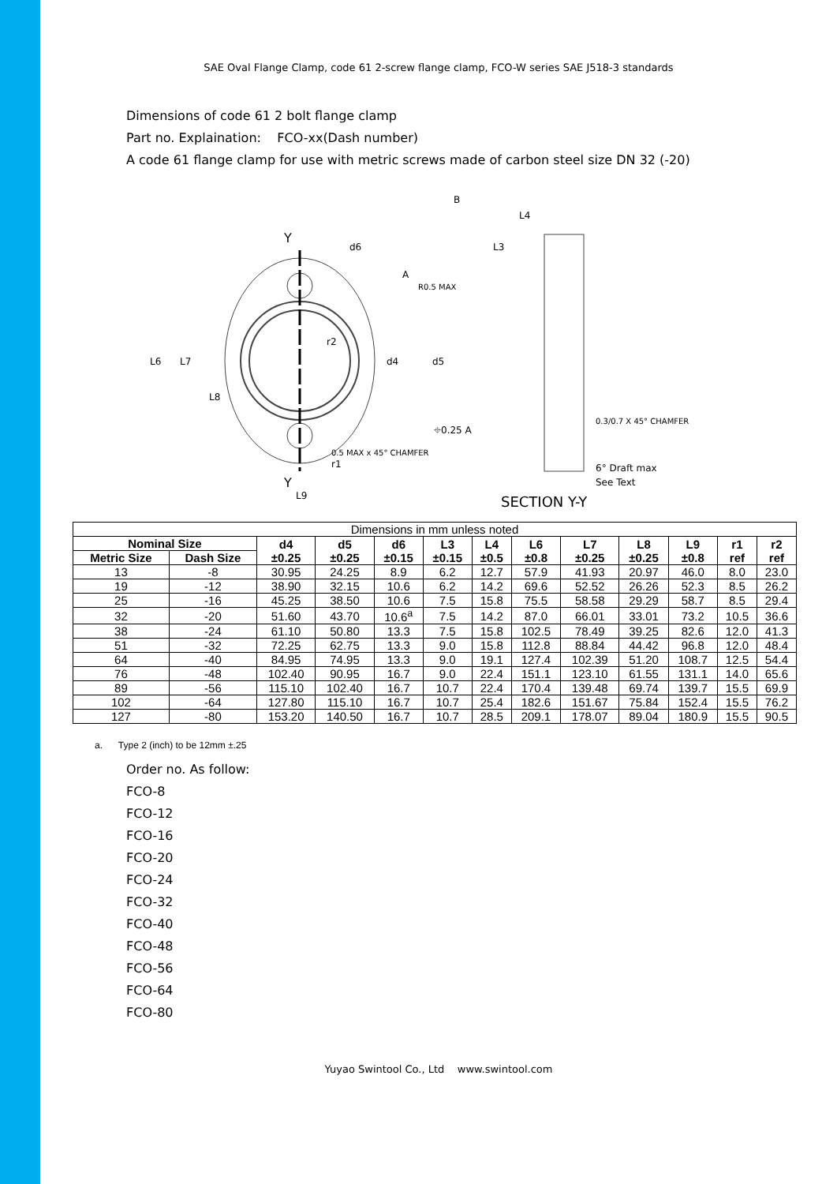SAE Oval Flange Clamp, code 61 2-screw flange clamp, FCO-W series SAE J518-3 standards
Dimensions of code 61 2 bolt flange clamp
Part no. Explaination: FCO-xx(Dash number)
A code 61 flange clamp for use with metric screws made of carbon steel size DN 32 (-20)
Y
Y
L6
L7
L8
d6
r2
r1
L9
L4
L3
R0.5 MAX
d4
d5
⌖0.25 A
0.5 MAX x 45° CHAMFER
0.3/0.7 X 45° CHAMFER
6° Draft max
See Text
B
A
SECTION Y-Y
| Dimensions in mm unless noted | | | | | | | | | | | | |
| Nominal Size | | d4 ±0.25 | d5 ±0.25 | d6 ±0.15 | L3 ±0.15 | L4 ±0.5 | L6 ±0.8 | L7 ±0.25 | L8 ±0.25 | L9 ±0.8 | r1 ref | r2 ref |
| Metric Size | Dash Size | | | | | | | | | | | |
| 13 | -8 | 30.95 | 24.25 | 8.9 | 6.2 | 12.7 | 57.9 | 41.93 | 20.97 | 46.0 | 8.0 | 23.0 |
| 19 | -12 | 38.90 | 32.15 | 10.6 | 6.2 | 14.2 | 69.6 | 52.52 | 26.26 | 52.3 | 8.5 | 26.2 |
| 25 | -16 | 45.25 | 38.50 | 10.6 | 7.5 | 15.8 | 75.5 | 58.58 | 29.29 | 58.7 | 8.5 | 29.4 |
| 32 | -20 | 51.60 | 43.70 | 10.6<sup>a</sup> | 7.5 | 14.2 | 87.0 | 66.01 | 33.01 | 73.2 | 10.5 | 36.6 |
| 38 | -24 | 61.10 | 50.80 | 13.3 | 7.5 | 15.8 | 102.5 | 78.49 | 39.25 | 82.6 | 12.0 | 41.3 |
| 51 | -32 | 72.25 | 62.75 | 13.3 | 9.0 | 15.8 | 112.8 | 88.84 | 44.42 | 96.8 | 12.0 | 48.4 |
| 64 | -40 | 84.95 | 74.95 | 13.3 | 9.0 | 19.1 | 127.4 | 102.39 | 51.20 | 108.7 | 12.5 | 54.4 |
| 76 | -48 | 102.40 | 90.95 | 16.7 | 9.0 | 22.4 | 151.1 | 123.10 | 61.55 | 131.1 | 14.0 | 65.6 |
| 89 | -56 | 115.10 | 102.40 | 16.7 | 10.7 | 22.4 | 170.4 | 139.48 | 69.74 | 139.7 | 15.5 | 69.9 |
| 102 | -64 | 127.80 | 115.10 | 16.7 | 10.7 | 25.4 | 182.6 | 151.67 | 75.84 | 152.4 | 15.5 | 76.2 |
| 127 | -80 | 153.20 | 140.50 | 16.7 | 10.7 | 28.5 | 209.1 | 178.07 | 89.04 | 180.9 | 15.5 | 90.5 |
a. Type 2 (inch) to be 12mm ±.25
Order no. As follow:
FCO-8
FCO-12
FCO-16
FCO-20
FCO-24
FCO-32
FCO-40
FCO-48
FCO-56
FCO-64
FCO-80
Yuyao Swintool Co., Ltd www.swintool.com